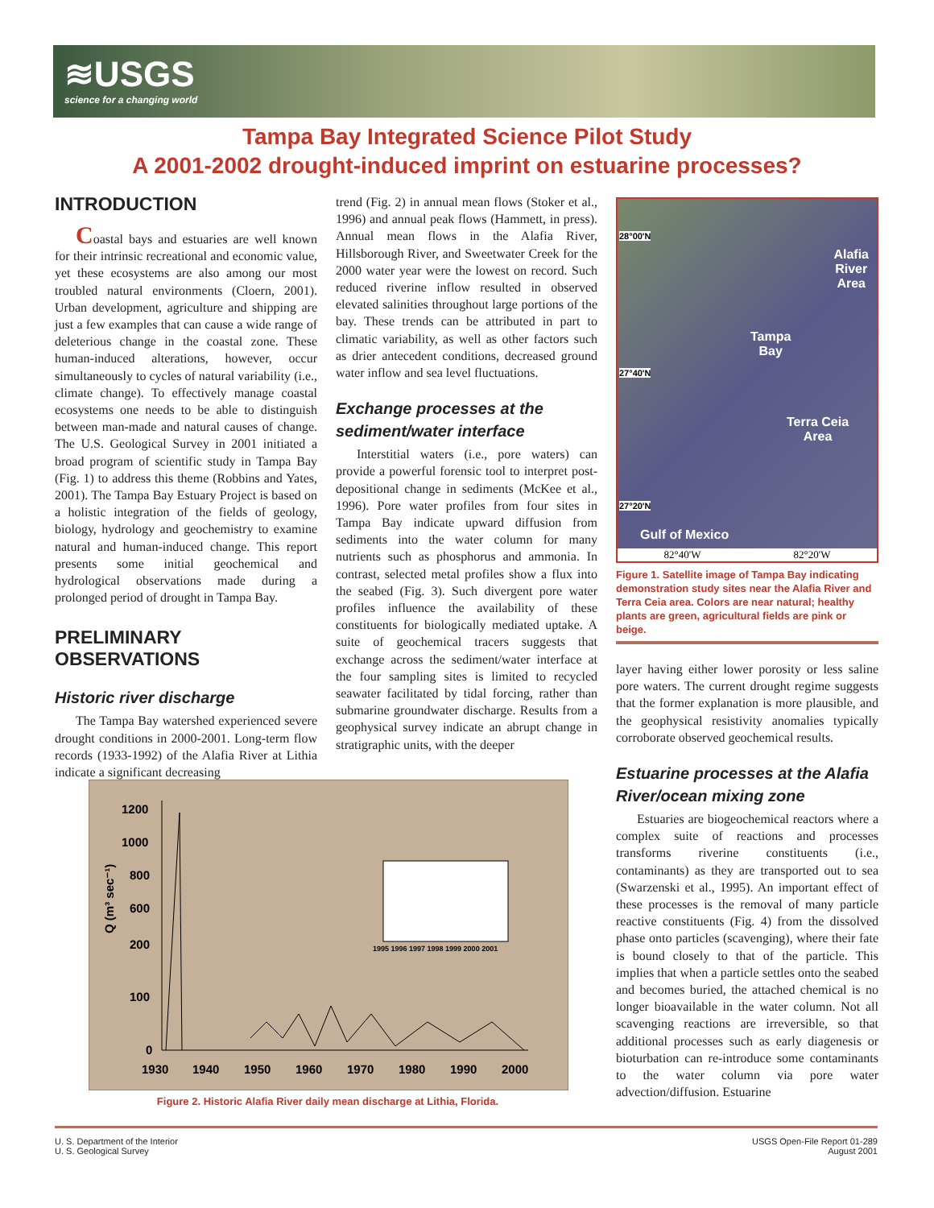≋USGS
science for a changing world
Tampa Bay Integrated Science Pilot Study
A 2001-2002 drought-induced imprint on estuarine processes?
INTRODUCTION
Coastal bays and estuaries are well known for their intrinsic recreational and economic value, yet these ecosystems are also among our most troubled natural environments (Cloern, 2001). Urban development, agriculture and shipping are just a few examples that can cause a wide range of deleterious change in the coastal zone. These human-induced alterations, however, occur simultaneously to cycles of natural variability (i.e., climate change). To effectively manage coastal ecosystems one needs to be able to distinguish between man-made and natural causes of change. The U.S. Geological Survey in 2001 initiated a broad program of scientific study in Tampa Bay (Fig. 1) to address this theme (Robbins and Yates, 2001). The Tampa Bay Estuary Project is based on a holistic integration of the fields of geology, biology, hydrology and geochemistry to examine natural and human-induced change. This report presents some initial geochemical and hydrological observations made during a prolonged period of drought in Tampa Bay.
PRELIMINARY OBSERVATIONS
Historic river discharge
The Tampa Bay watershed experienced severe drought conditions in 2000-2001. Long-term flow records (1933-1992) of the Alafia River at Lithia indicate a significant decreasing
trend (Fig. 2) in annual mean flows (Stoker et al., 1996) and annual peak flows (Hammett, in press). Annual mean flows in the Alafia River, Hillsborough River, and Sweetwater Creek for the 2000 water year were the lowest on record. Such reduced riverine inflow resulted in observed elevated salinities throughout large portions of the bay. These trends can be attributed in part to climatic variability, as well as other factors such as drier antecedent conditions, decreased ground water inflow and sea level fluctuations.
Exchange processes at the sediment/water interface
Interstitial waters (i.e., pore waters) can provide a powerful forensic tool to interpret post-depositional change in sediments (McKee et al., 1996). Pore water profiles from four sites in Tampa Bay indicate upward diffusion from sediments into the water column for many nutrients such as phosphorus and ammonia. In contrast, selected metal profiles show a flux into the seabed (Fig. 3). Such divergent pore water profiles influence the availability of these constituents for biologically mediated uptake. A suite of geochemical tracers suggests that exchange across the sediment/water interface at the four sampling sites is limited to recycled seawater facilitated by tidal forcing, rather than submarine groundwater discharge. Results from a geophysical survey indicate an abrupt change in stratigraphic units, with the deeper
Alafia
River
Area
Tampa
Bay
Terra Ceia
Area
Gulf of Mexico
28°00'N
27°40'N
27°20'N
82°40'W 82°20'W
Figure 1. Satellite image of Tampa Bay indicating demonstration study sites near the Alafia River and Terra Ceia area. Colors are near natural; healthy plants are green, agricultural fields are pink or beige.
layer having either lower porosity or less saline pore waters. The current drought regime suggests that the former explanation is more plausible, and the geophysical resistivity anomalies typically corroborate observed geochemical results.
Estuarine processes at the Alafia River/ocean mixing zone
Estuaries are biogeochemical reactors where a complex suite of reactions and processes transforms riverine constituents (i.e., contaminants) as they are transported out to sea (Swarzenski et al., 1995). An important effect of these processes is the removal of many particle reactive constituents (Fig. 4) from the dissolved phase onto particles (scavenging), where their fate is bound closely to that of the particle. This implies that when a particle settles onto the seabed and becomes buried, the attached chemical is no longer bioavailable in the water column. Not all scavenging reactions are irreversible, so that additional processes such as early diagenesis or bioturbation can re-introduce some contaminants to the water column via pore water advection/diffusion. Estuarine
1200
1000
800
600
200
100
0
Q (m³ sec⁻¹)
1995 1996 1997 1998 1999 2000 2001
1930
1940
1950
1960
1970
1980
1990
2000
Figure 2. Historic Alafia River daily mean discharge at Lithia, Florida.
U. S. Department of the Interior
U. S. Geological Survey
USGS Open-File Report 01-289
August 2001